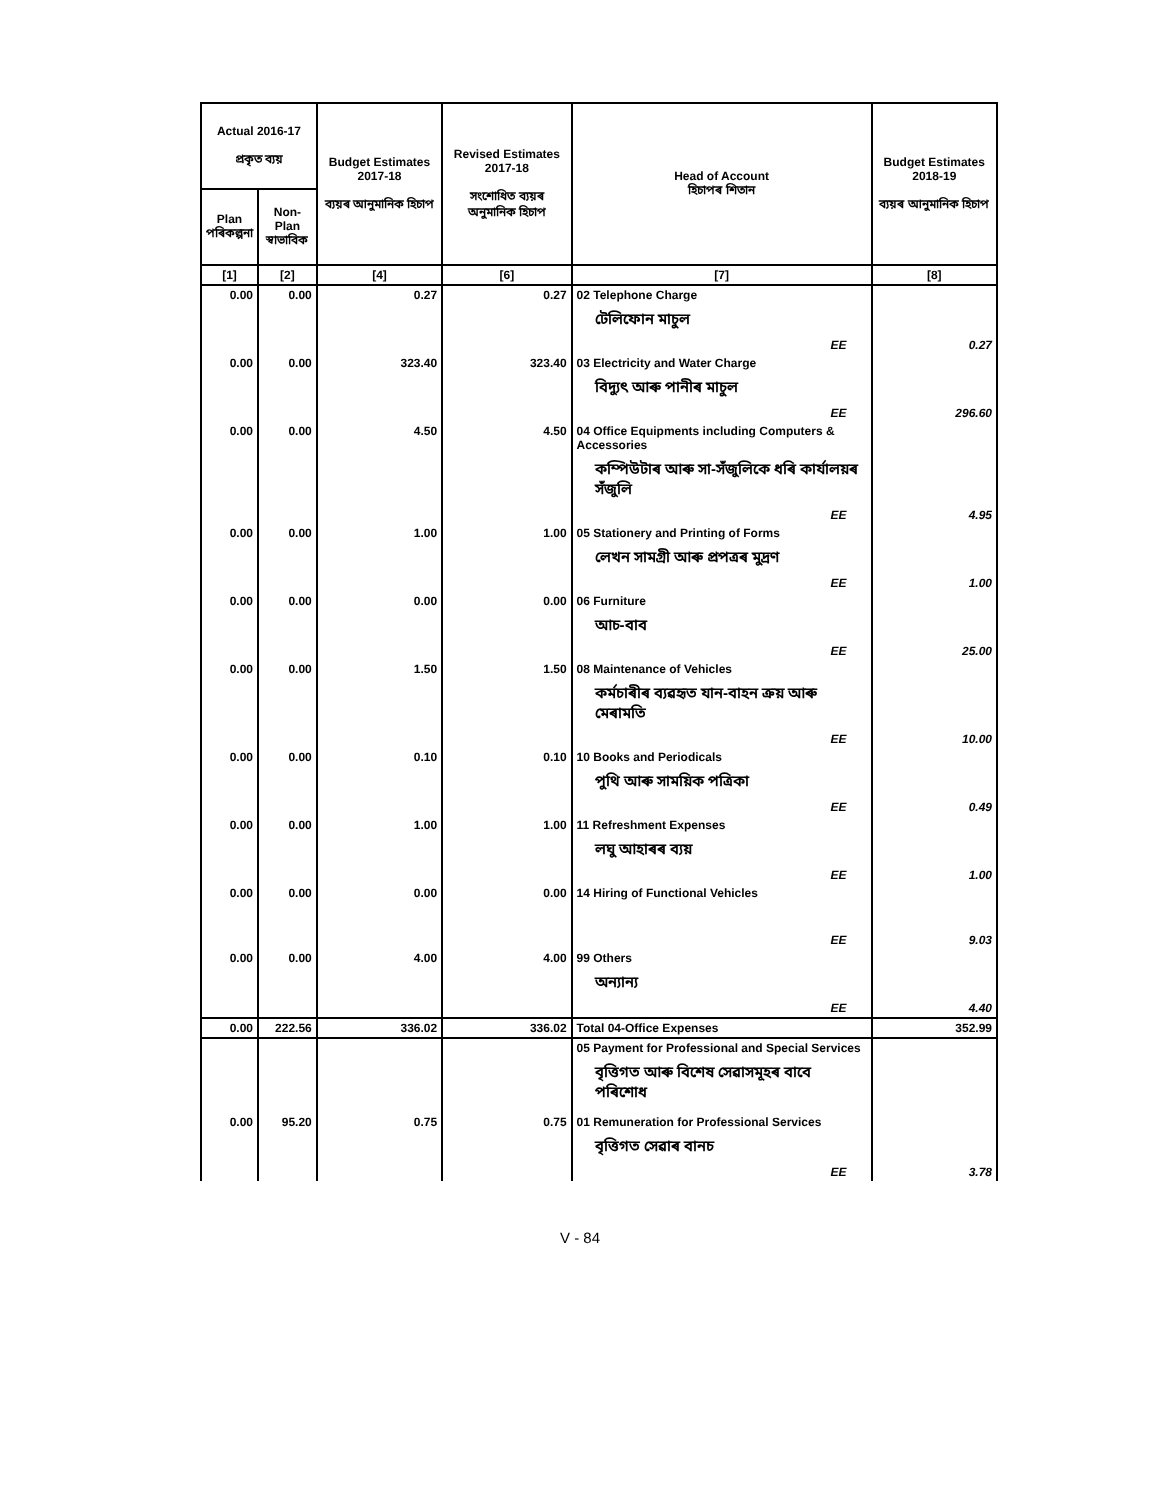| Actual 2016-17 প্ৰকৃত ব্যয় | | Budget Estimates 2017-18 ব্যয়ৰ আনুমানিক হিচাপ | Revised Estimates 2017-18 সংশোধিত ব্যয়ৰ অনুমানিক হিচাপ | Head of Account হিচাপৰ শিতান | Budget Estimates 2018-19 ব্যয়ৰ আনুমানিক হিচাপ |
| --- | --- | --- | --- | --- | --- |
| Plan পৰিকল্পনা | Non-Plan স্বাভাবিক | | | | |
| [1] | [2] | [4] | [6] | [7] | [8] |
| 0.00 | 0.00 | 0.27 | 0.27 | 02 Telephone Charge টেলিফোন মাচুল EE | 0.27 |
| 0.00 | 0.00 | 323.40 | 323.40 | 03 Electricity and Water Charge বিদ্যুৎ আৰু পানীৰ মাচুল EE | 296.60 |
| 0.00 | 0.00 | 4.50 | 4.50 | 04 Office Equipments including Computers & Accessories কম্পিউটাৰ আৰু সা-সঁজুলিকে ধৰি কাৰ্যালয়ৰ সঁজুলি EE | 4.95 |
| 0.00 | 0.00 | 1.00 | 1.00 | 05 Stationery and Printing of Forms লেখন সামগ্ৰী আৰু প্ৰপত্ৰৰ মুদ্ৰণ EE | 1.00 |
| 0.00 | 0.00 | 0.00 | 0.00 | 06 Furniture আচ-বাব EE | 25.00 |
| 0.00 | 0.00 | 1.50 | 1.50 | 08 Maintenance of Vehicles কৰ্মচাৰীৰ ব্যৱহৃত যান-বাহন ক্ৰয় আৰু মেৰামতি EE | 10.00 |
| 0.00 | 0.00 | 0.10 | 0.10 | 10 Books and Periodicals পুথি আৰু সাময়িক পত্ৰিকা EE | 0.49 |
| 0.00 | 0.00 | 1.00 | 1.00 | 11 Refreshment Expenses লঘু আহাৰৰ ব্যয় EE | 1.00 |
| 0.00 | 0.00 | 0.00 | 0.00 | 14 Hiring of Functional Vehicles EE | 9.03 |
| 0.00 | 0.00 | 4.00 | 4.00 | 99 Others অন্যান্য EE | 4.40 |
| 0.00 | 222.56 | 336.02 | 336.02 | Total 04-Office Expenses | 352.99 |
| | | | | 05 Payment for Professional and Special Services বৃত্তিগত আৰু বিশেষ সেৱাসমূহৰ বাবে পৰিশোধ | |
| 0.00 | 95.20 | 0.75 | 0.75 | 01 Remuneration for Professional Services বৃত্তিগত সেৱাৰ বানচ EE | 3.78 |
V - 84